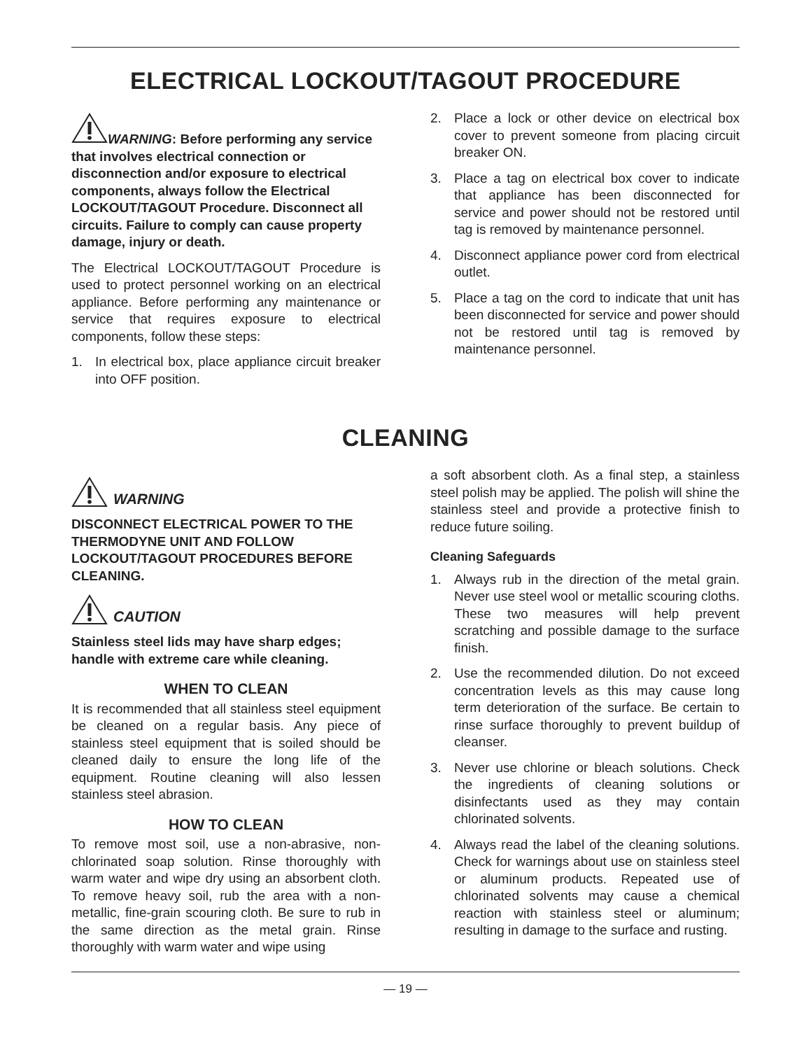ELECTRICAL LOCKOUT/TAGOUT PROCEDURE
WARNING: Before performing any service that involves electrical connection or disconnection and/or exposure to electrical components, always follow the Electrical LOCKOUT/TAGOUT Procedure. Disconnect all circuits. Failure to comply can cause property damage, injury or death.
The Electrical LOCKOUT/TAGOUT Procedure is used to protect personnel working on an electrical appliance. Before performing any maintenance or service that requires exposure to electrical components, follow these steps:
1. In electrical box, place appliance circuit breaker into OFF position.
2. Place a lock or other device on electrical box cover to prevent someone from placing circuit breaker ON.
3. Place a tag on electrical box cover to indicate that appliance has been disconnected for service and power should not be restored until tag is removed by maintenance personnel.
4. Disconnect appliance power cord from electrical outlet.
5. Place a tag on the cord to indicate that unit has been disconnected for service and power should not be restored until tag is removed by maintenance personnel.
CLEANING
WARNING
DISCONNECT ELECTRICAL POWER TO THE THERMODYNE UNIT AND FOLLOW LOCKOUT/TAGOUT PROCEDURES BEFORE CLEANING.
CAUTION
Stainless steel lids may have sharp edges; handle with extreme care while cleaning.
WHEN TO CLEAN
It is recommended that all stainless steel equipment be cleaned on a regular basis. Any piece of stainless steel equipment that is soiled should be cleaned daily to ensure the long life of the equipment. Routine cleaning will also lessen stainless steel abrasion.
HOW TO CLEAN
To remove most soil, use a non-abrasive, non-chlorinated soap solution. Rinse thoroughly with warm water and wipe dry using an absorbent cloth. To remove heavy soil, rub the area with a non-metallic, fine-grain scouring cloth. Be sure to rub in the same direction as the metal grain. Rinse thoroughly with warm water and wipe using
a soft absorbent cloth. As a final step, a stainless steel polish may be applied. The polish will shine the stainless steel and provide a protective finish to reduce future soiling.
Cleaning Safeguards
1. Always rub in the direction of the metal grain. Never use steel wool or metallic scouring cloths. These two measures will help prevent scratching and possible damage to the surface finish.
2. Use the recommended dilution. Do not exceed concentration levels as this may cause long term deterioration of the surface. Be certain to rinse surface thoroughly to prevent buildup of cleanser.
3. Never use chlorine or bleach solutions. Check the ingredients of cleaning solutions or disinfectants used as they may contain chlorinated solvents.
4. Always read the label of the cleaning solutions. Check for warnings about use on stainless steel or aluminum products. Repeated use of chlorinated solvents may cause a chemical reaction with stainless steel or aluminum; resulting in damage to the surface and rusting.
— 19 —